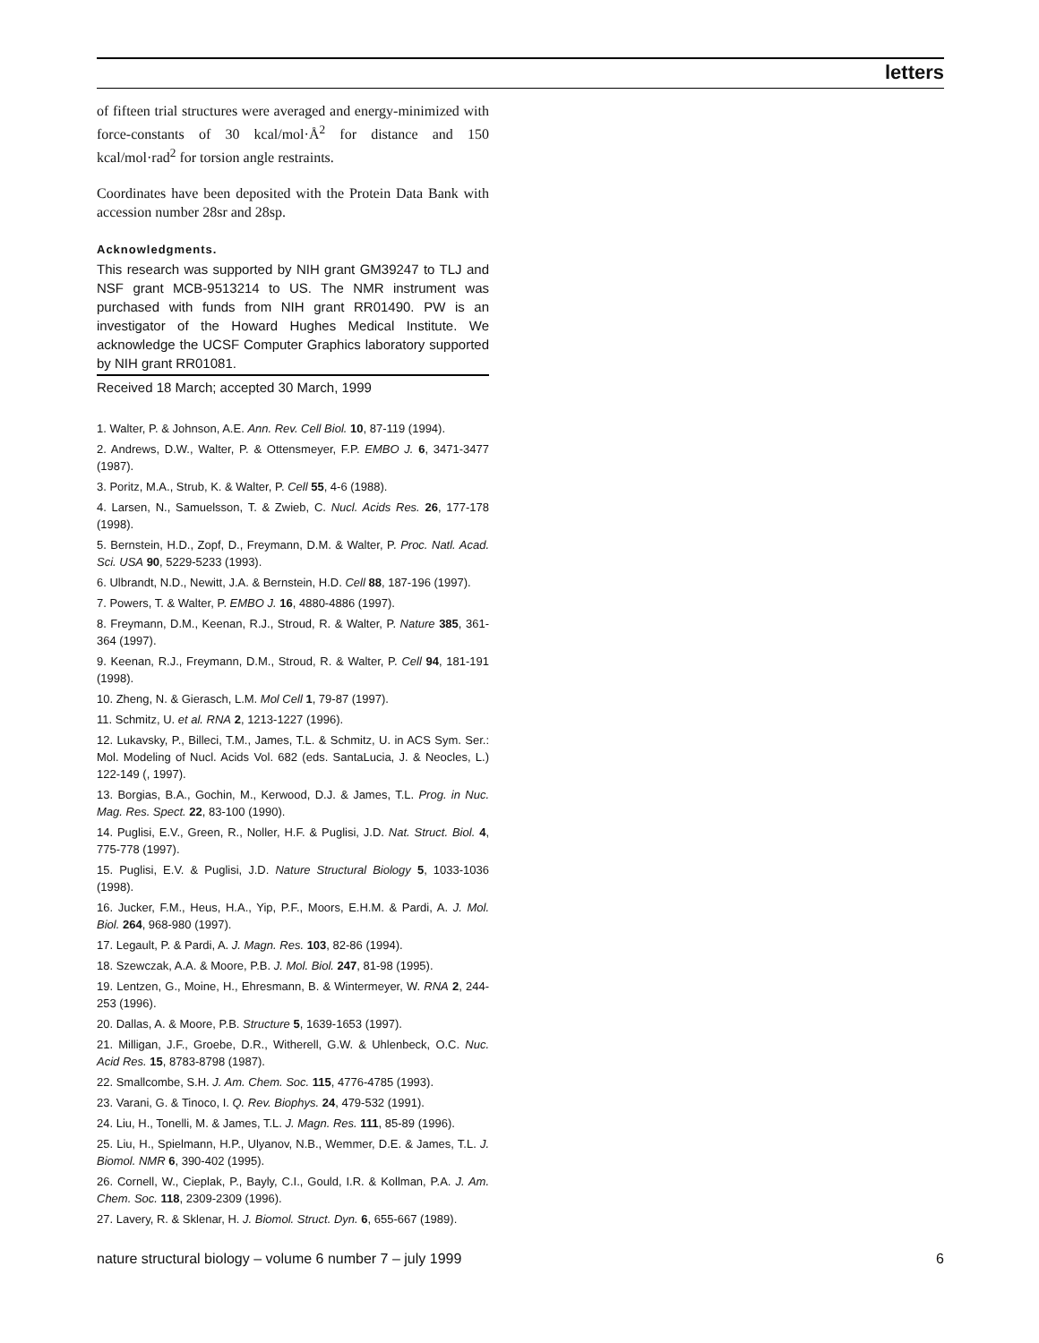letters
of fifteen trial structures were averaged and energy-minimized with force-constants of 30 kcal/mol·Å<sup>2</sup> for distance and 150 kcal/mol·rad<sup>2</sup> for torsion angle restraints.
Coordinates have been deposited with the Protein Data Bank with accession number 28sr and 28sp.
Acknowledgments.
This research was supported by NIH grant GM39247 to TLJ and NSF grant MCB-9513214 to US. The NMR instrument was purchased with funds from NIH grant RR01490. PW is an investigator of the Howard Hughes Medical Institute. We acknowledge the UCSF Computer Graphics laboratory supported by NIH grant RR01081.
Received 18 March; accepted 30 March, 1999
1. Walter, P. & Johnson, A.E. Ann. Rev. Cell Biol. 10, 87-119 (1994).
2. Andrews, D.W., Walter, P. & Ottensmeyer, F.P. EMBO J. 6, 3471-3477 (1987).
3. Poritz, M.A., Strub, K. & Walter, P. Cell 55, 4-6 (1988).
4. Larsen, N., Samuelsson, T. & Zwieb, C. Nucl. Acids Res. 26, 177-178 (1998).
5. Bernstein, H.D., Zopf, D., Freymann, D.M. & Walter, P. Proc. Natl. Acad. Sci. USA 90, 5229-5233 (1993).
6. Ulbrandt, N.D., Newitt, J.A. & Bernstein, H.D. Cell 88, 187-196 (1997).
7. Powers, T. & Walter, P. EMBO J. 16, 4880-4886 (1997).
8. Freymann, D.M., Keenan, R.J., Stroud, R. & Walter, P. Nature 385, 361-364 (1997).
9. Keenan, R.J., Freymann, D.M., Stroud, R. & Walter, P. Cell 94, 181-191 (1998).
10. Zheng, N. & Gierasch, L.M. Mol Cell 1, 79-87 (1997).
11. Schmitz, U. et al. RNA 2, 1213-1227 (1996).
12. Lukavsky, P., Billeci, T.M., James, T.L. & Schmitz, U. in ACS Sym. Ser.: Mol. Modeling of Nucl. Acids Vol. 682 (eds. SantaLucia, J. & Neocles, L.) 122-149 (, 1997).
13. Borgias, B.A., Gochin, M., Kerwood, D.J. & James, T.L. Prog. in Nuc. Mag. Res. Spect. 22, 83-100 (1990).
14. Puglisi, E.V., Green, R., Noller, H.F. & Puglisi, J.D. Nat. Struct. Biol. 4, 775-778 (1997).
15. Puglisi, E.V. & Puglisi, J.D. Nature Structural Biology 5, 1033-1036 (1998).
16. Jucker, F.M., Heus, H.A., Yip, P.F., Moors, E.H.M. & Pardi, A. J. Mol. Biol. 264, 968-980 (1997).
17. Legault, P. & Pardi, A. J. Magn. Res. 103, 82-86 (1994).
18. Szewczak, A.A. & Moore, P.B. J. Mol. Biol. 247, 81-98 (1995).
19. Lentzen, G., Moine, H., Ehresmann, B. & Wintermeyer, W. RNA 2, 244-253 (1996).
20. Dallas, A. & Moore, P.B. Structure 5, 1639-1653 (1997).
21. Milligan, J.F., Groebe, D.R., Witherell, G.W. & Uhlenbeck, O.C. Nuc. Acid Res. 15, 8783-8798 (1987).
22. Smallcombe, S.H. J. Am. Chem. Soc. 115, 4776-4785 (1993).
23. Varani, G. & Tinoco, I. Q. Rev. Biophys. 24, 479-532 (1991).
24. Liu, H., Tonelli, M. & James, T.L. J. Magn. Res. 111, 85-89 (1996).
25. Liu, H., Spielmann, H.P., Ulyanov, N.B., Wemmer, D.E. & James, T.L. J. Biomol. NMR 6, 390-402 (1995).
26. Cornell, W., Cieplak, P., Bayly, C.I., Gould, I.R. & Kollman, P.A. J. Am. Chem. Soc. 118, 2309-2309 (1996).
27. Lavery, R. & Sklenar, H. J. Biomol. Struct. Dyn. 6, 655-667 (1989).
nature structural biology – volume 6 number 7 – july 1999 6